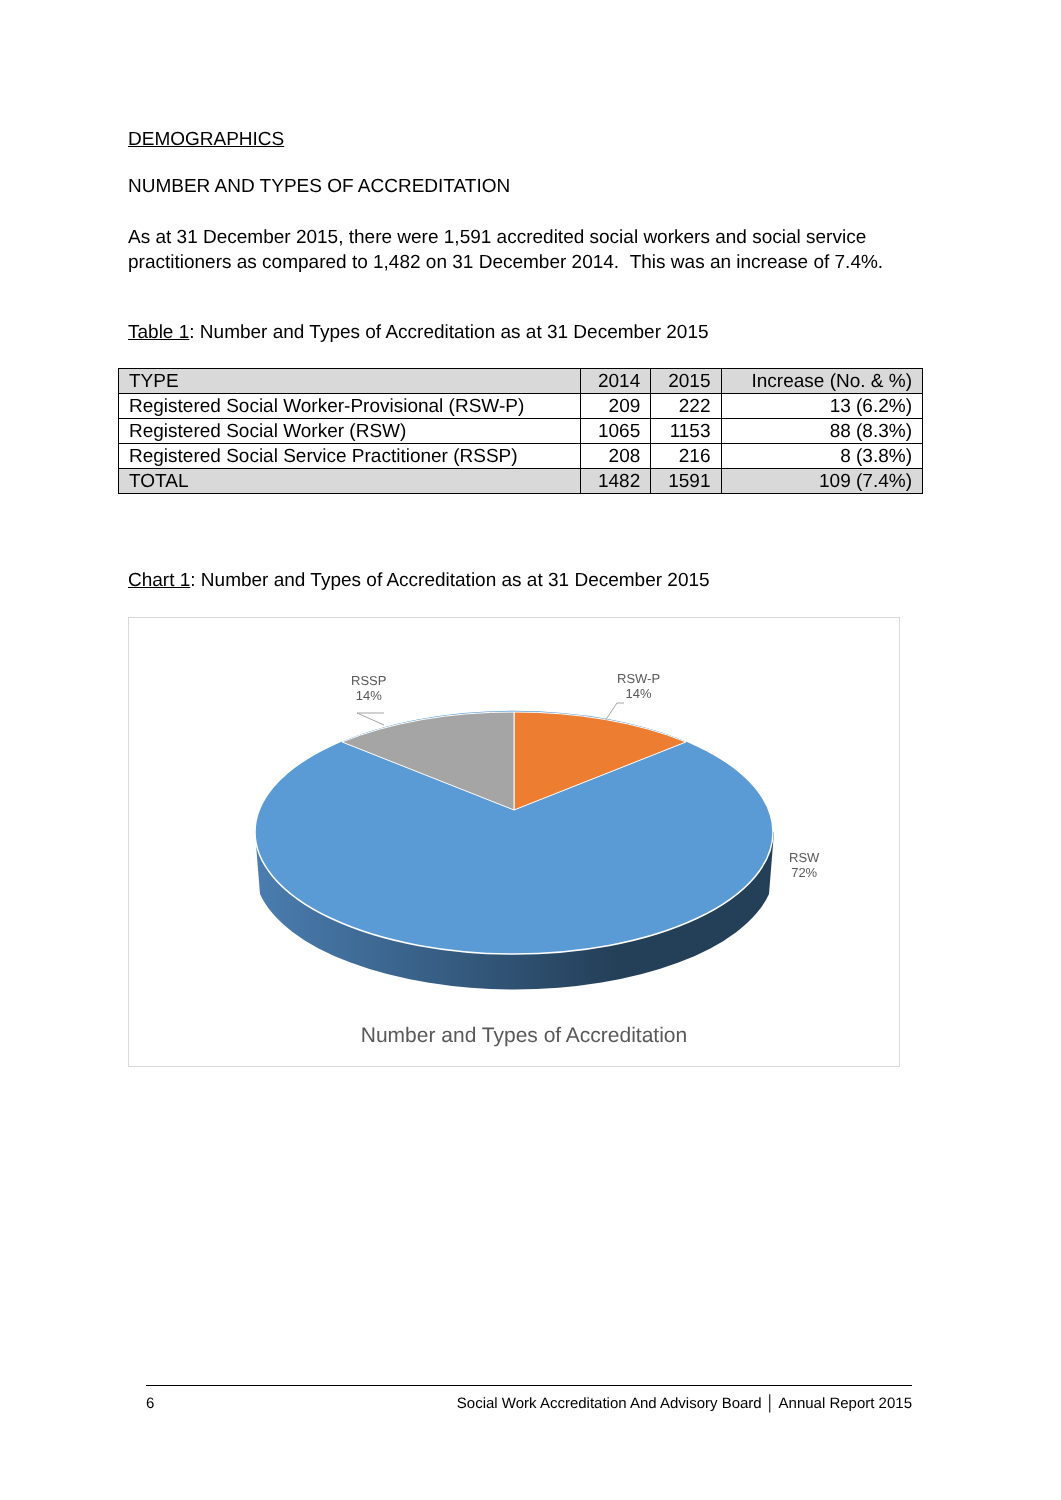DEMOGRAPHICS
NUMBER AND TYPES OF ACCREDITATION
As at 31 December 2015, there were 1,591 accredited social workers and social service practitioners as compared to 1,482 on 31 December 2014. This was an increase of 7.4%.
Table 1: Number and Types of Accreditation as at 31 December 2015
| TYPE | 2014 | 2015 | Increase (No. & %) |
| --- | --- | --- | --- |
| Registered Social Worker-Provisional (RSW-P) | 209 | 222 | 13 (6.2%) |
| Registered Social Worker (RSW) | 1065 | 1153 | 88 (8.3%) |
| Registered Social Service Practitioner (RSSP) | 208 | 216 | 8 (3.8%) |
| TOTAL | 1482 | 1591 | 109 (7.4%) |
Chart 1: Number and Types of Accreditation as at 31 December 2015
RSSP
14%
RSW-P
14%
RSW
72%
Number and Types of Accreditation
6 Social Work Accreditation And Advisory Board │ Annual Report 2015